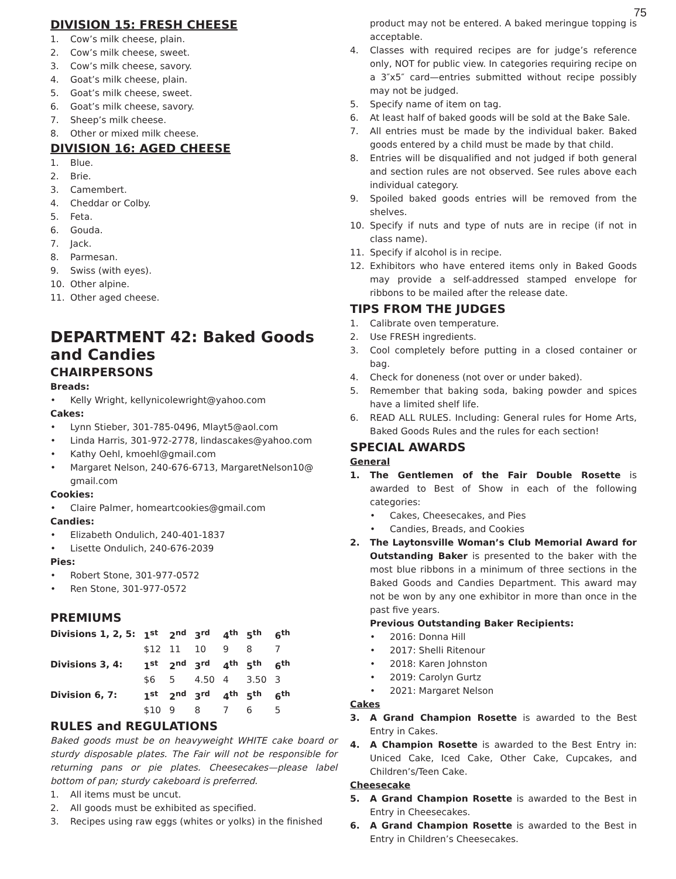75
DIVISION 15: FRESH CHEESE
1. Cow’s milk cheese, plain.
2. Cow’s milk cheese, sweet.
3. Cow’s milk cheese, savory.
4. Goat’s milk cheese, plain.
5. Goat’s milk cheese, sweet.
6. Goat’s milk cheese, savory.
7. Sheep’s milk cheese.
8. Other or mixed milk cheese.
DIVISION 16: AGED CHEESE
1. Blue.
2. Brie.
3. Camembert.
4. Cheddar or Colby.
5. Feta.
6. Gouda.
7. Jack.
8. Parmesan.
9. Swiss (with eyes).
10. Other alpine.
11. Other aged cheese.
DEPARTMENT 42: Baked Goods and Candies
CHAIRPERSONS
Breads:
• Kelly Wright, kellynicolewright@yahoo.com
Cakes:
• Lynn Stieber, 301-785-0496, Mlayt5@aol.com
• Linda Harris, 301-972-2778, lindascakes@yahoo.com
• Kathy Oehl, kmoehl@gmail.com
• Margaret Nelson, 240-676-6713, MargaretNelson10@ gmail.com
Cookies:
• Claire Palmer, homeartcookies@gmail.com
Candies:
• Elizabeth Ondulich, 240-401-1837
• Lisette Ondulich, 240-676-2039
Pies:
• Robert Stone, 301-977-0572
• Ren Stone, 301-977-0572
PREMIUMS
| Divisions 1, 2, 5: | 1<sup>st</sup> | 2<sup>nd</sup> | 3<sup>rd</sup> | 4<sup>th</sup> | 5<sup>th</sup> | 6<sup>th</sup> |
| | $12 | 11 | 10 | 9 | 8 | 7 |
| Divisions 3, 4: | 1<sup>st</sup> | 2<sup>nd</sup> | 3<sup>rd</sup> | 4<sup>th</sup> | 5<sup>th</sup> | 6<sup>th</sup> |
| | $6 | 5 | 4.50 | 4 | 3.50 | 3 |
| Division 6, 7: | 1<sup>st</sup> | 2<sup>nd</sup> | 3<sup>rd</sup> | 4<sup>th</sup> | 5<sup>th</sup> | 6<sup>th</sup> |
| | $10 | 9 | 8 | 7 | 6 | 5 |
RULES and REGULATIONS
Baked goods must be on heavyweight WHITE cake board or sturdy disposable plates. The Fair will not be responsible for returning pans or pie plates. Cheesecakes—please label bottom of pan; sturdy cakeboard is preferred.
1. All items must be uncut.
2. All goods must be exhibited as specified.
3. Recipes using raw eggs (whites or yolks) in the finished
product may not be entered. A baked meringue topping is acceptable.
4. Classes with required recipes are for judge’s reference only, NOT for public view. In categories requiring recipe on a 3″x5″ card—entries submitted without recipe possibly may not be judged.
5. Specify name of item on tag.
6. At least half of baked goods will be sold at the Bake Sale.
7. All entries must be made by the individual baker. Baked goods entered by a child must be made by that child.
8. Entries will be disqualified and not judged if both general and section rules are not observed. See rules above each individual category.
9. Spoiled baked goods entries will be removed from the shelves.
10. Specify if nuts and type of nuts are in recipe (if not in class name).
11. Specify if alcohol is in recipe.
12. Exhibitors who have entered items only in Baked Goods may provide a self-addressed stamped envelope for ribbons to be mailed after the release date.
TIPS FROM THE JUDGES
1. Calibrate oven temperature.
2. Use FRESH ingredients.
3. Cool completely before putting in a closed container or bag.
4. Check for doneness (not over or under baked).
5. Remember that baking soda, baking powder and spices have a limited shelf life.
6. READ ALL RULES. Including: General rules for Home Arts, Baked Goods Rules and the rules for each section!
SPECIAL AWARDS
General
1. The Gentlemen of the Fair Double Rosette is awarded to Best of Show in each of the following categories:
• Cakes, Cheesecakes, and Pies
• Candies, Breads, and Cookies
2. The Laytonsville Woman’s Club Memorial Award for Outstanding Baker is presented to the baker with the most blue ribbons in a minimum of three sections in the Baked Goods and Candies Department. This award may not be won by any one exhibitor in more than once in the past five years.
Previous Outstanding Baker Recipients:
• 2016: Donna Hill
• 2017: Shelli Ritenour
• 2018: Karen Johnston
• 2019: Carolyn Gurtz
• 2021: Margaret Nelson
Cakes
3. A Grand Champion Rosette is awarded to the Best Entry in Cakes.
4. A Champion Rosette is awarded to the Best Entry in: Uniced Cake, Iced Cake, Other Cake, Cupcakes, and Children’s/Teen Cake.
Cheesecake
5. A Grand Champion Rosette is awarded to the Best in Entry in Cheesecakes.
6. A Grand Champion Rosette is awarded to the Best in Entry in Children’s Cheesecakes.